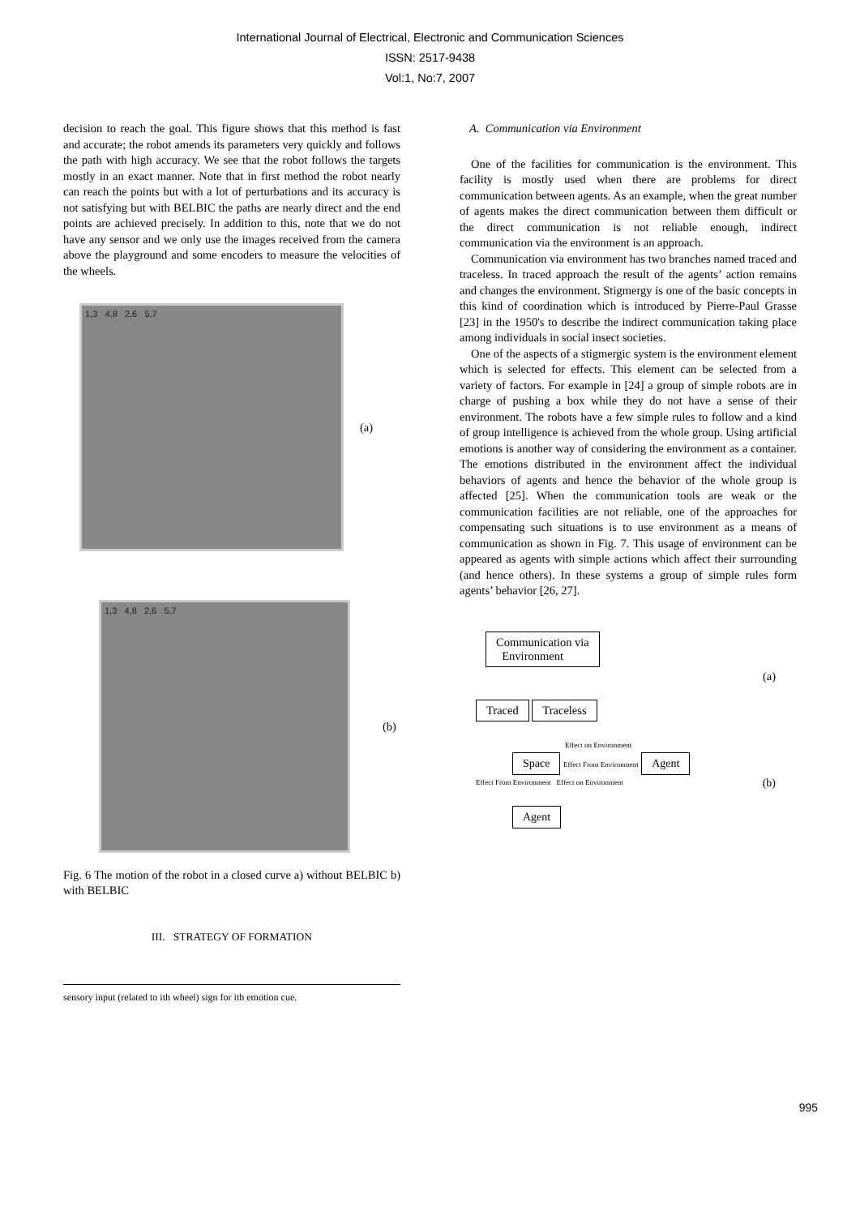International Journal of Electrical, Electronic and Communication Sciences
ISSN: 2517-9438
Vol:1, No:7, 2007
decision to reach the goal. This figure shows that this method is fast and accurate; the robot amends its parameters very quickly and follows the path with high accuracy. We see that the robot follows the targets mostly in an exact manner. Note that in first method the robot nearly can reach the points but with a lot of perturbations and its accuracy is not satisfying but with BELBIC the paths are nearly direct and the end points are achieved precisely. In addition to this, note that we do not have any sensor and we only use the images received from the camera above the playground and some encoders to measure the velocities of the wheels.
1,3 4,8 2,6 5,7
(a)
1,3 4,8 2,6 5,7
(b)
Fig. 6 The motion of the robot in a closed curve a) without BELBIC b) with BELBIC
III. STRATEGY OF FORMATION
sensory input (related to ith wheel) sign for ith emotion cue.
A. Communication via Environment
One of the facilities for communication is the environment. This facility is mostly used when there are problems for direct communication between agents. As an example, when the great number of agents makes the direct communication between them difficult or the direct communication is not reliable enough, indirect communication via the environment is an approach.
Communication via environment has two branches named traced and traceless. In traced approach the result of the agents’ action remains and changes the environment. Stigmergy is one of the basic concepts in this kind of coordination which is introduced by Pierre-Paul Grasse [23] in the 1950's to describe the indirect communication taking place among individuals in social insect societies.
One of the aspects of a stigmergic system is the environment element which is selected for effects. This element can be selected from a variety of factors. For example in [24] a group of simple robots are in charge of pushing a box while they do not have a sense of their environment. The robots have a few simple rules to follow and a kind of group intelligence is achieved from the whole group. Using artificial emotions is another way of considering the environment as a container. The emotions distributed in the environment affect the individual behaviors of agents and hence the behavior of the whole group is affected [25]. When the communication tools are weak or the communication facilities are not reliable, one of the approaches for compensating such situations is to use environment as a means of communication as shown in Fig. 7. This usage of environment can be appeared as agents with simple actions which affect their surrounding (and hence others). In these systems a group of simple rules form agents’ behavior [26, 27].
Communication via
Environment
Traced Traceless
(a)
Effect on Environment
Space Effect From Environment Agent
Effect From Environment Effect on Environment
Agent
(b)
995